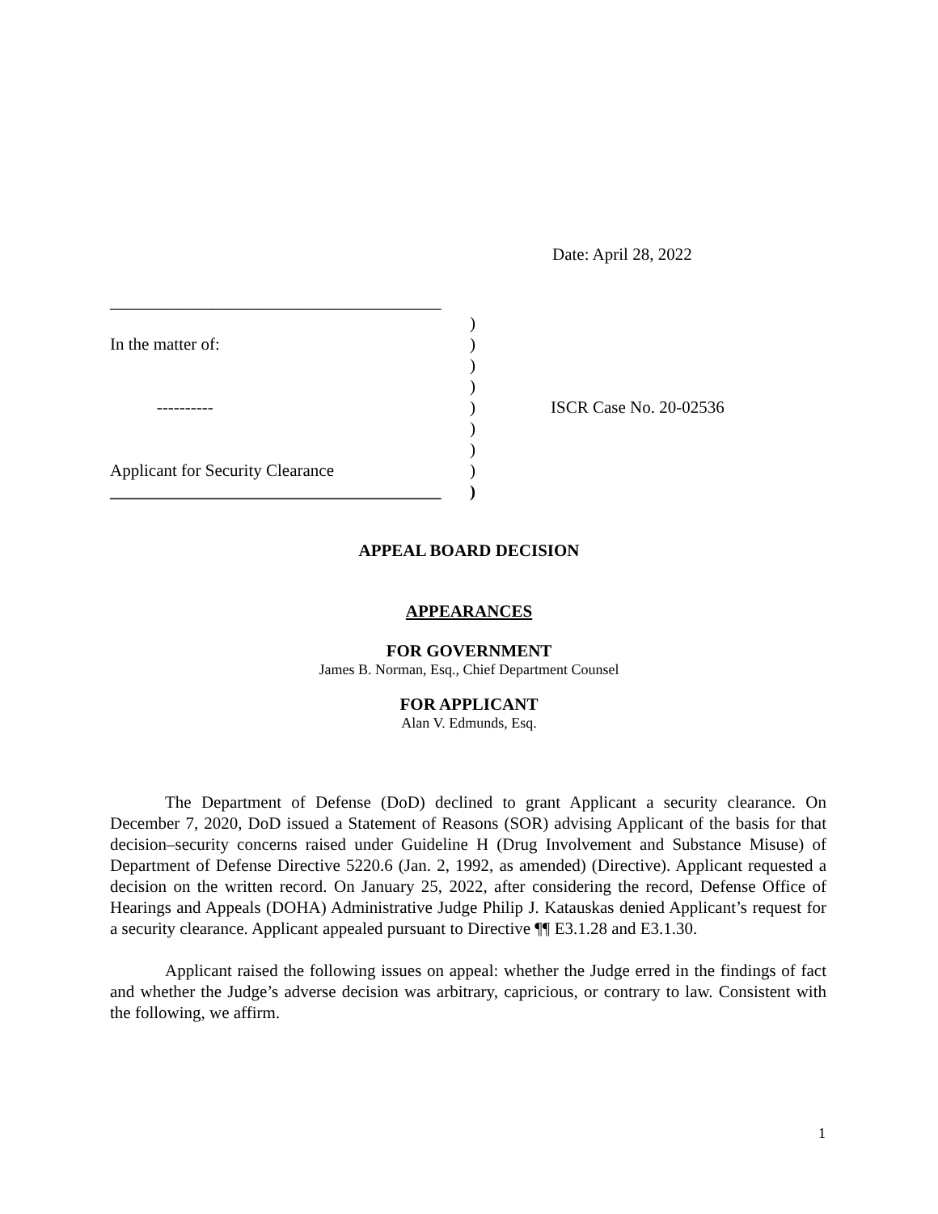Date: April 28, 2022
_______________________________________
)
In the matter of:)
)
)
----------) ISCR Case No. 20-02536
)
)
Applicant for Security Clearance)
_______________________________________)
APPEAL BOARD DECISION
APPEARANCES
FOR GOVERNMENT
James B. Norman, Esq., Chief Department Counsel
FOR APPLICANT
Alan V. Edmunds, Esq.
The Department of Defense (DoD) declined to grant Applicant a security clearance. On December 7, 2020, DoD issued a Statement of Reasons (SOR) advising Applicant of the basis for that decision–security concerns raised under Guideline H (Drug Involvement and Substance Misuse) of Department of Defense Directive 5220.6 (Jan. 2, 1992, as amended) (Directive). Applicant requested a decision on the written record. On January 25, 2022, after considering the record, Defense Office of Hearings and Appeals (DOHA) Administrative Judge Philip J. Katauskas denied Applicant’s request for a security clearance. Applicant appealed pursuant to Directive ¶¶ E3.1.28 and E3.1.30.
Applicant raised the following issues on appeal: whether the Judge erred in the findings of fact and whether the Judge’s adverse decision was arbitrary, capricious, or contrary to law. Consistent with the following, we affirm.
1